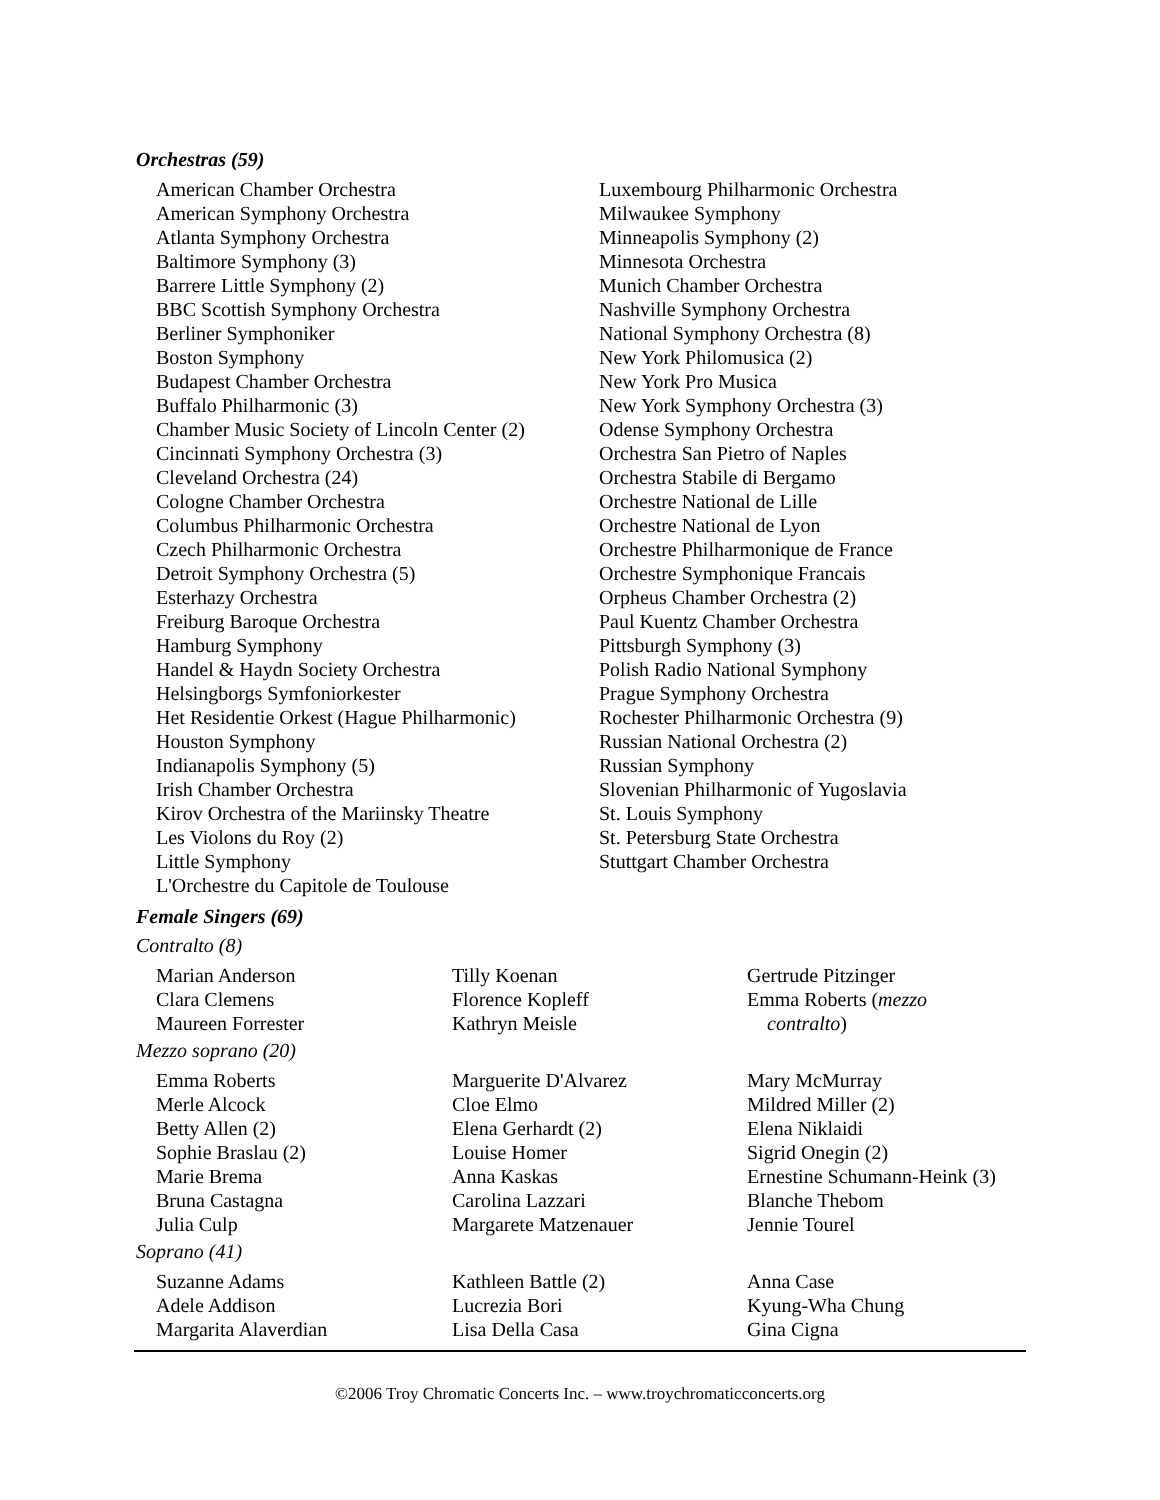Orchestras (59)
American Chamber Orchestra
American Symphony Orchestra
Atlanta Symphony Orchestra
Baltimore Symphony (3)
Barrere Little Symphony (2)
BBC Scottish Symphony Orchestra
Berliner Symphoniker
Boston Symphony
Budapest Chamber Orchestra
Buffalo Philharmonic (3)
Chamber Music Society of Lincoln Center (2)
Cincinnati Symphony Orchestra (3)
Cleveland Orchestra (24)
Cologne Chamber Orchestra
Columbus Philharmonic Orchestra
Czech Philharmonic Orchestra
Detroit Symphony Orchestra (5)
Esterhazy Orchestra
Freiburg Baroque Orchestra
Hamburg Symphony
Handel & Haydn Society Orchestra
Helsingborgs Symfoniorkester
Het Residentie Orkest (Hague Philharmonic)
Houston Symphony
Indianapolis Symphony (5)
Irish Chamber Orchestra
Kirov Orchestra of the Mariinsky Theatre
Les Violons du Roy (2)
Little Symphony
L'Orchestre du Capitole de Toulouse
Luxembourg Philharmonic Orchestra
Milwaukee Symphony
Minneapolis Symphony (2)
Minnesota Orchestra
Munich Chamber Orchestra
Nashville Symphony Orchestra
National Symphony Orchestra (8)
New York Philomusica (2)
New York Pro Musica
New York Symphony Orchestra (3)
Odense Symphony Orchestra
Orchestra San Pietro of Naples
Orchestra Stabile di Bergamo
Orchestre National de Lille
Orchestre National de Lyon
Orchestre Philharmonique de France
Orchestre Symphonique Francais
Orpheus Chamber Orchestra (2)
Paul Kuentz Chamber Orchestra
Pittsburgh Symphony (3)
Polish Radio National Symphony
Prague Symphony Orchestra
Rochester Philharmonic Orchestra (9)
Russian National Orchestra (2)
Russian Symphony
Slovenian Philharmonic of Yugoslavia
St. Louis Symphony
St. Petersburg State Orchestra
Stuttgart Chamber Orchestra
Female Singers (69)
Contralto (8)
Marian Anderson
Clara Clemens
Maureen Forrester
Tilly Koenan
Florence Kopleff
Kathryn Meisle
Gertrude Pitzinger
Emma Roberts (mezzo
contralto)
Mezzo soprano (20)
Emma Roberts
Merle Alcock
Betty Allen (2)
Sophie Braslau (2)
Marie Brema
Bruna Castagna
Julia Culp
Marguerite D'Alvarez
Cloe Elmo
Elena Gerhardt (2)
Louise Homer
Anna Kaskas
Carolina Lazzari
Margarete Matzenauer
Mary McMurray
Mildred Miller (2)
Elena Niklaidi
Sigrid Onegin (2)
Ernestine Schumann-Heink (3)
Blanche Thebom
Jennie Tourel
Soprano (41)
Suzanne Adams
Adele Addison
Margarita Alaverdian
Kathleen Battle (2)
Lucrezia Bori
Lisa Della Casa
Anna Case
Kyung-Wha Chung
Gina Cigna
©2006 Troy Chromatic Concerts Inc. – www.troychromaticconcerts.org